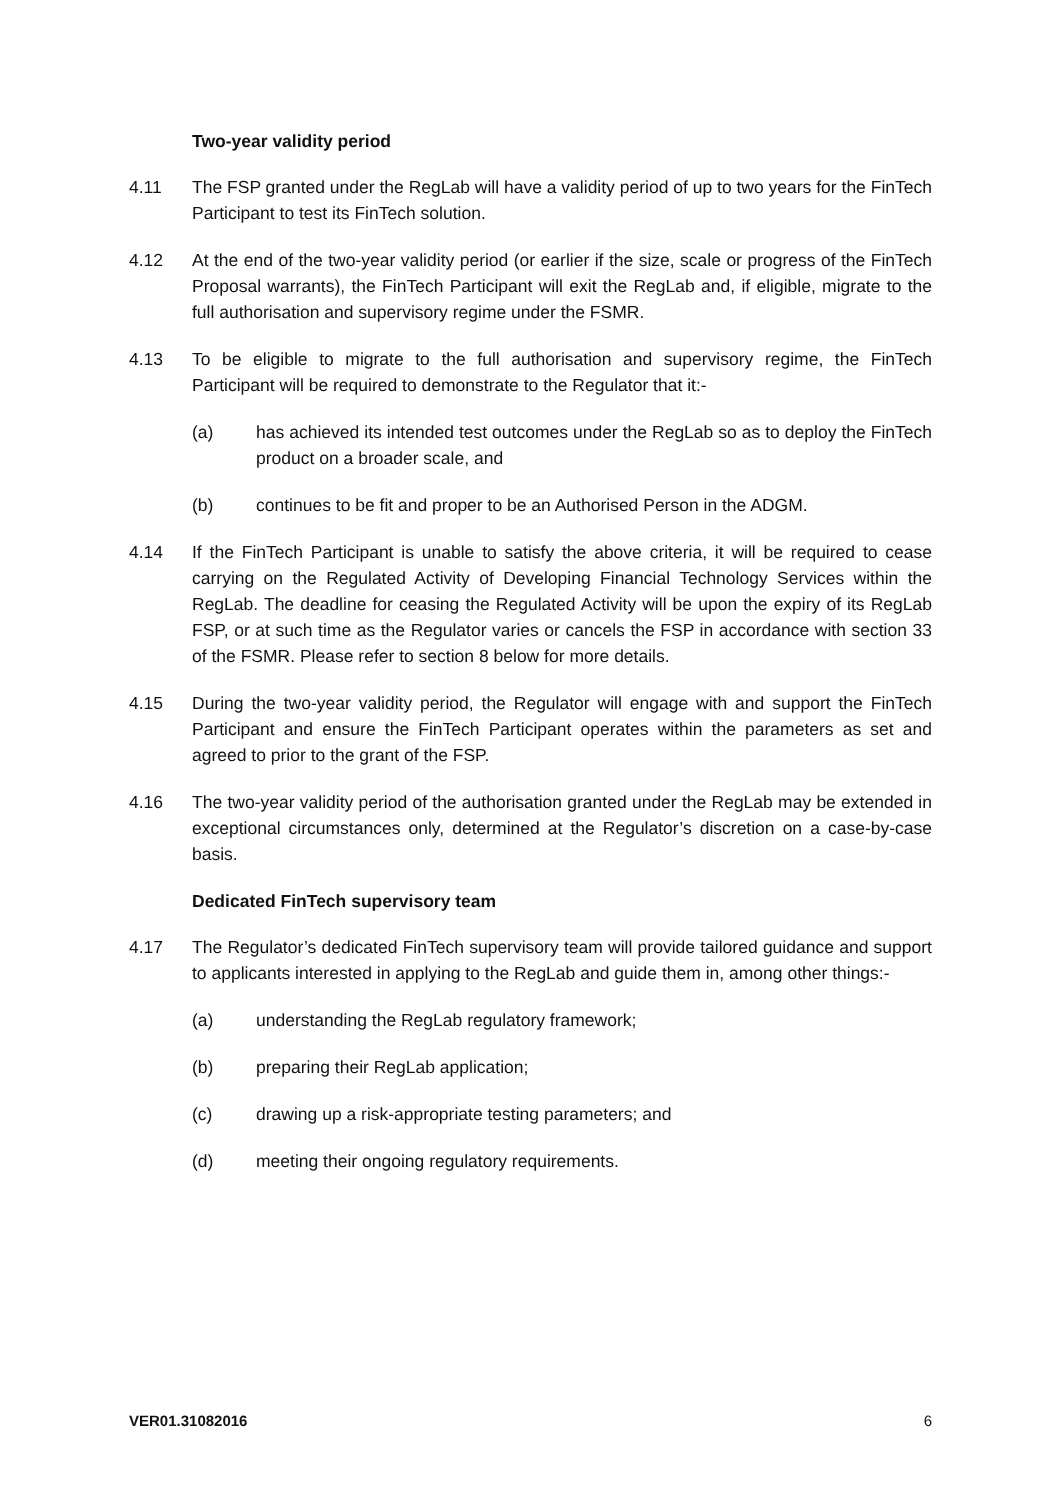Two-year validity period
4.11 The FSP granted under the RegLab will have a validity period of up to two years for the FinTech Participant to test its FinTech solution.
4.12 At the end of the two-year validity period (or earlier if the size, scale or progress of the FinTech Proposal warrants), the FinTech Participant will exit the RegLab and, if eligible, migrate to the full authorisation and supervisory regime under the FSMR.
4.13 To be eligible to migrate to the full authorisation and supervisory regime, the FinTech Participant will be required to demonstrate to the Regulator that it:-
(a) has achieved its intended test outcomes under the RegLab so as to deploy the FinTech product on a broader scale, and
(b) continues to be fit and proper to be an Authorised Person in the ADGM.
4.14 If the FinTech Participant is unable to satisfy the above criteria, it will be required to cease carrying on the Regulated Activity of Developing Financial Technology Services within the RegLab. The deadline for ceasing the Regulated Activity will be upon the expiry of its RegLab FSP, or at such time as the Regulator varies or cancels the FSP in accordance with section 33 of the FSMR. Please refer to section 8 below for more details.
4.15 During the two-year validity period, the Regulator will engage with and support the FinTech Participant and ensure the FinTech Participant operates within the parameters as set and agreed to prior to the grant of the FSP.
4.16 The two-year validity period of the authorisation granted under the RegLab may be extended in exceptional circumstances only, determined at the Regulator’s discretion on a case-by-case basis.
Dedicated FinTech supervisory team
4.17 The Regulator’s dedicated FinTech supervisory team will provide tailored guidance and support to applicants interested in applying to the RegLab and guide them in, among other things:-
(a) understanding the RegLab regulatory framework;
(b) preparing their RegLab application;
(c) drawing up a risk-appropriate testing parameters; and
(d) meeting their ongoing regulatory requirements.
VER01.31082016 6